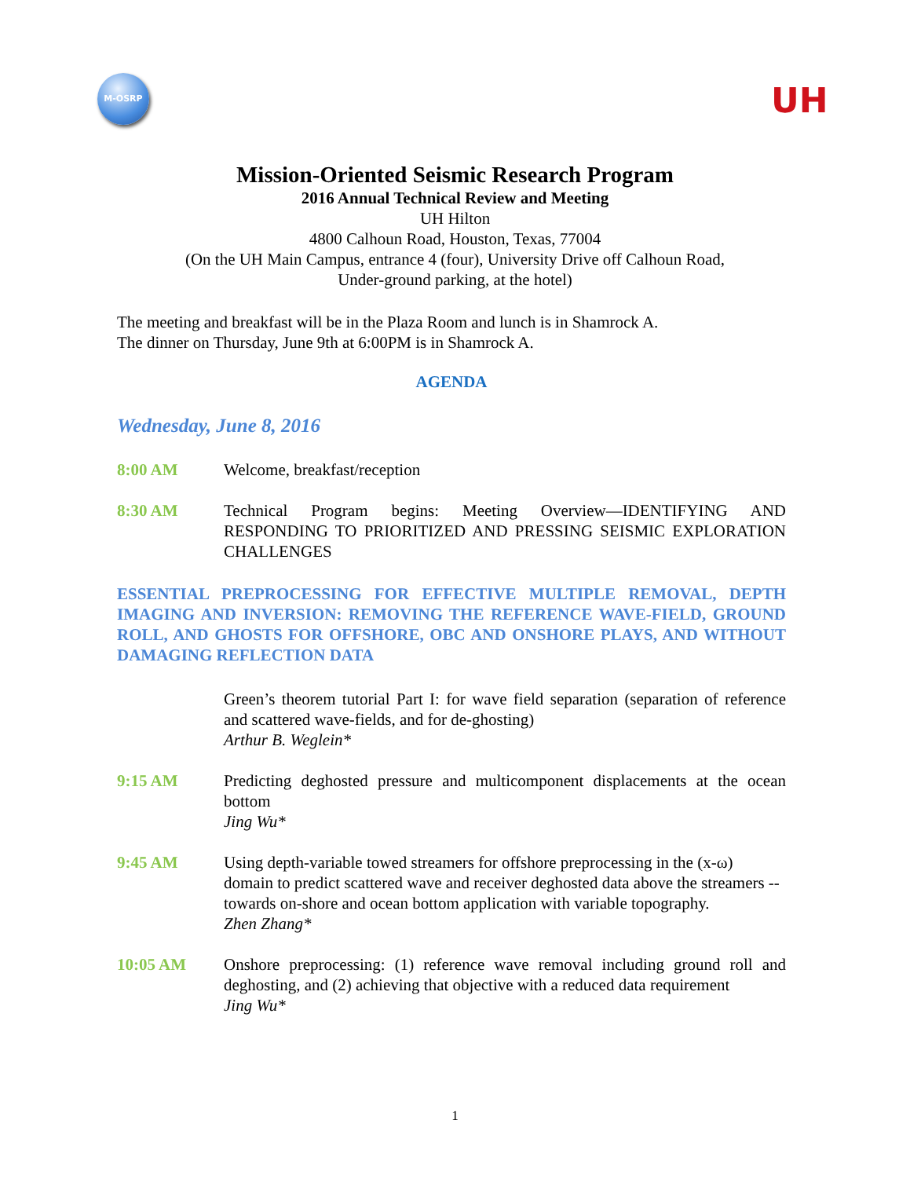M-OSRP
UH
Mission-Oriented Seismic Research Program
2016 Annual Technical Review and Meeting
UH Hilton
4800 Calhoun Road, Houston, Texas, 77004
(On the UH Main Campus, entrance 4 (four), University Drive off Calhoun Road,
Under-ground parking, at the hotel)
The meeting and breakfast will be in the Plaza Room and lunch is in Shamrock A.
The dinner on Thursday, June 9th at 6:00PM is in Shamrock A.
AGENDA
Wednesday, June 8, 2016
8:00 AM Welcome, breakfast/reception
8:30 AM Technical Program begins: Meeting Overview—IDENTIFYING AND RESPONDING TO PRIORITIZED AND PRESSING SEISMIC EXPLORATION CHALLENGES
ESSENTIAL PREPROCESSING FOR EFFECTIVE MULTIPLE REMOVAL, DEPTH IMAGING AND INVERSION: REMOVING THE REFERENCE WAVE-FIELD, GROUND ROLL, AND GHOSTS FOR OFFSHORE, OBC AND ONSHORE PLAYS, AND WITHOUT DAMAGING REFLECTION DATA
Green’s theorem tutorial Part I: for wave field separation (separation of reference and scattered wave-fields, and for de-ghosting)
Arthur B. Weglein*
9:15 AM Predicting deghosted pressure and multicomponent displacements at the ocean bottom
Jing Wu*
9:45 AM Using depth-variable towed streamers for offshore preprocessing in the (x-ω) domain to predict scattered wave and receiver deghosted data above the streamers -- towards on-shore and ocean bottom application with variable topography.
Zhen Zhang*
10:05 AM Onshore preprocessing: (1) reference wave removal including ground roll and deghosting, and (2) achieving that objective with a reduced data requirement
Jing Wu*
1